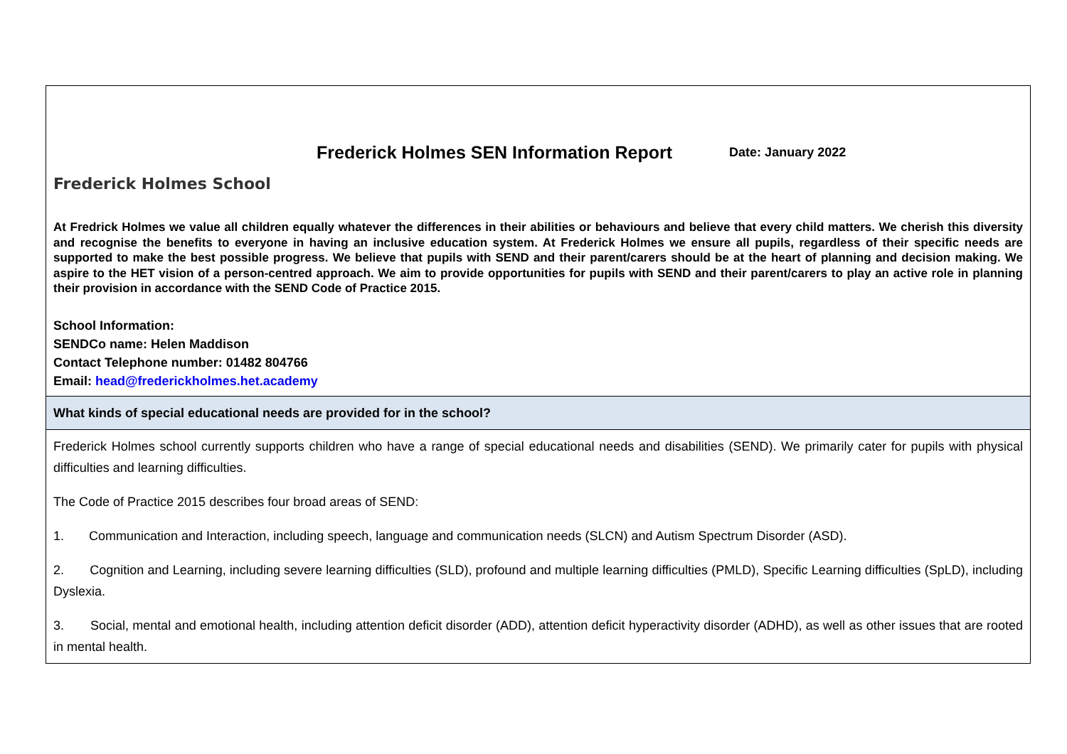| Frederick Holmes School Frederick Holmes SEN Information Report Date: January 2022 At Fredrick Holmes we value all children equally whatever the differences in their abilities or behaviours and believe that every child matters. We cherish this diversity and recognise the benefits to everyone in having an inclusive education system. At Frederick Holmes we ensure all pupils, regardless of their specific needs are supported to make the best possible progress. We believe that pupils with SEND and their parent/carers should be at the heart of planning and decision making. We aspire to the HET vision of a person-centred approach. We aim to provide opportunities for pupils with SEND and their parent/carers to play an active role in planning their provision in accordance with the SEND Code of Practice 2015. School Information: SENDCo name: Helen Maddison Contact Telephone number: 01482 804766 Email: head@frederickholmes.het.academy |
| What kinds of special educational needs are provided for in the school? |
| Frederick Holmes school currently supports children who have a range of special educational needs and disabilities (SEND). We primarily cater for pupils with physical difficulties and learning difficulties. The Code of Practice 2015 describes four broad areas of SEND: 1. Communication and Interaction, including speech, language and communication needs (SLCN) and Autism Spectrum Disorder (ASD). 2. Cognition and Learning, including severe learning difficulties (SLD), profound and multiple learning difficulties (PMLD), Specific Learning difficulties (SpLD), including Dyslexia. 3. Social, mental and emotional health, including attention deficit disorder (ADD), attention deficit hyperactivity disorder (ADHD), as well as other issues that are rooted in mental health. |